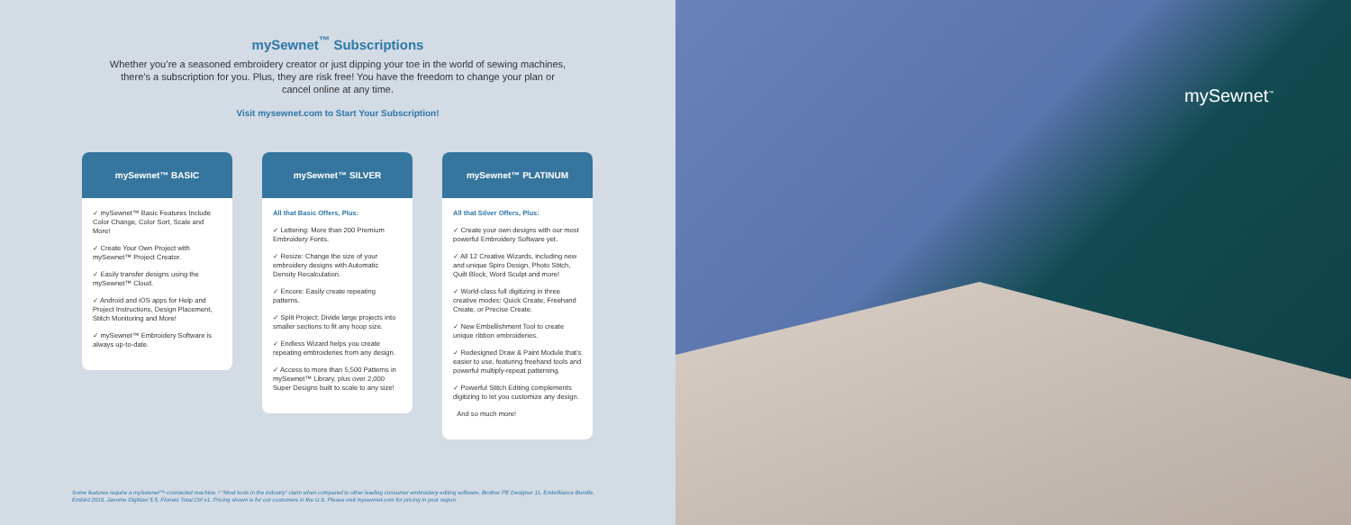mySewnet<sup>™</sup> Subscriptions
Whether you’re a seasoned embroidery creator or just dipping your toe in the world of sewing machines, there’s a subscription for you. Plus, they are risk free! You have the freedom to change your plan or cancel online at any time.
Visit mysewnet.com to Start Your Subscription!
mySewnet™ BASIC
✓ mySewnet™ Basic Features Include Color Change, Color Sort, Scale and More!
✓ Create Your Own Project with mySewnet™ Project Creator.
✓ Easily transfer designs using the mySewnet™ Cloud.
✓ Android and iOS apps for Help and Project Instructions, Design Placement, Stitch Monitoring and More!
✓ mySewnet™ Embroidery Software is always up-to-date.
mySewnet™ SILVER
All that Basic Offers, Plus:
✓ Lettering: More than 200 Premium Embroidery Fonts.
✓ Resize: Change the size of your embroidery designs with Automatic Density Recalculation.
✓ Encore: Easily create repeating patterns.
✓ Split Project: Divide large projects into smaller sections to fit any hoop size.
✓ Endless Wizard helps you create repeating embroideries from any design.
✓ Access to more than 5,500 Patterns in mySewnet™ Library, plus over 2,000 Super Designs built to scale to any size!
mySewnet™ PLATINUM
All that Silver Offers, Plus:
✓ Create your own designs with our most powerful Embroidery Software yet.
✓ All 12 Creative Wizards, including new and unique Spiro Design, Photo Stitch, Quilt Block, Word Sculpt and more!
✓ World-class full digitizing in three creative modes: Quick Create, Freehand Create, or Precise Create.
✓ New Embellishment Tool to create unique ribbon embroideries.
✓ Redesigned Draw & Paint Module that’s easier to use, featuring freehand tools and powerful multiply-repeat patterning.
✓ Powerful Stitch Editing complements digitizing to let you customize any design.
And so much more!
Some features require a mySewnet™-connected machine. ² “Most tools in the industry” claim when compared to other leading consumer embroidery editing software, Brother PE Designer 11, Embrilliance Bundle, Embird 2019, Janome Digitizer 5.5, Floriani Total.Ctrl v1. Pricing shown is for our customers in the U.S. Please visit mysewnet.com for pricing in your region.
mySewnet<sup>™</sup>